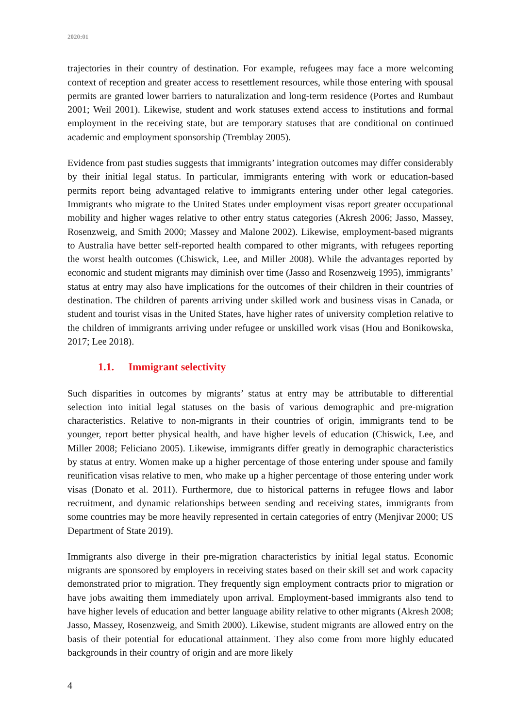2020:01
trajectories in their country of destination. For example, refugees may face a more welcoming context of reception and greater access to resettlement resources, while those entering with spousal permits are granted lower barriers to naturalization and long-term residence (Portes and Rumbaut 2001; Weil 2001). Likewise, student and work statuses extend access to institutions and formal employment in the receiving state, but are temporary statuses that are conditional on continued academic and employment sponsorship (Tremblay 2005).
Evidence from past studies suggests that immigrants’ integration outcomes may differ considerably by their initial legal status. In particular, immigrants entering with work or education-based permits report being advantaged relative to immigrants entering under other legal categories. Immigrants who migrate to the United States under employment visas report greater occupational mobility and higher wages relative to other entry status categories (Akresh 2006; Jasso, Massey, Rosenzweig, and Smith 2000; Massey and Malone 2002). Likewise, employment-based migrants to Australia have better self-reported health compared to other migrants, with refugees reporting the worst health outcomes (Chiswick, Lee, and Miller 2008). While the advantages reported by economic and student migrants may diminish over time (Jasso and Rosenzweig 1995), immigrants’ status at entry may also have implications for the outcomes of their children in their countries of destination. The children of parents arriving under skilled work and business visas in Canada, or student and tourist visas in the United States, have higher rates of university completion relative to the children of immigrants arriving under refugee or unskilled work visas (Hou and Bonikowska, 2017; Lee 2018).
1.1. Immigrant selectivity
Such disparities in outcomes by migrants’ status at entry may be attributable to differential selection into initial legal statuses on the basis of various demographic and pre-migration characteristics. Relative to non-migrants in their countries of origin, immigrants tend to be younger, report better physical health, and have higher levels of education (Chiswick, Lee, and Miller 2008; Feliciano 2005). Likewise, immigrants differ greatly in demographic characteristics by status at entry. Women make up a higher percentage of those entering under spouse and family reunification visas relative to men, who make up a higher percentage of those entering under work visas (Donato et al. 2011). Furthermore, due to historical patterns in refugee flows and labor recruitment, and dynamic relationships between sending and receiving states, immigrants from some countries may be more heavily represented in certain categories of entry (Menjivar 2000; US Department of State 2019).
Immigrants also diverge in their pre-migration characteristics by initial legal status. Economic migrants are sponsored by employers in receiving states based on their skill set and work capacity demonstrated prior to migration. They frequently sign employment contracts prior to migration or have jobs awaiting them immediately upon arrival. Employment-based immigrants also tend to have higher levels of education and better language ability relative to other migrants (Akresh 2008; Jasso, Massey, Rosenzweig, and Smith 2000). Likewise, student migrants are allowed entry on the basis of their potential for educational attainment. They also come from more highly educated backgrounds in their country of origin and are more likely
4